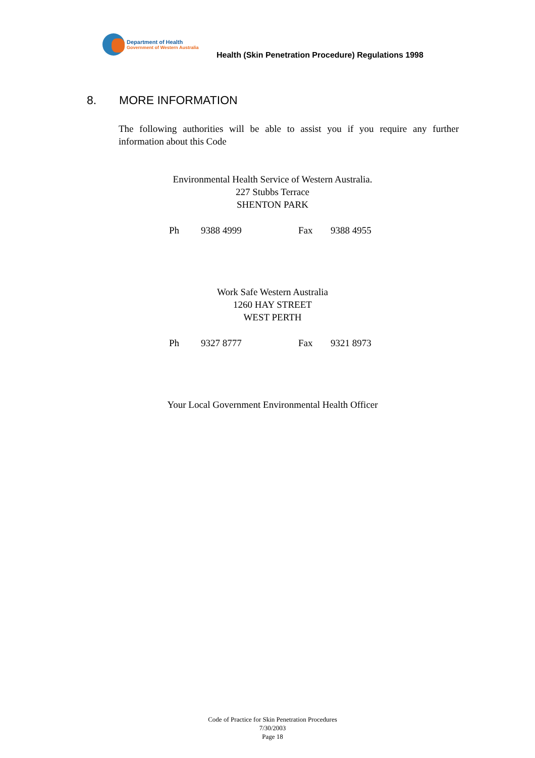Department of Health
Government of Western Australia
Health (Skin Penetration Procedure) Regulations 1998
8. MORE INFORMATION
The following authorities will be able to assist you if you require any further information about this Code
Environmental Health Service of Western Australia.
227 Stubbs Terrace
SHENTON PARK
Ph 9388 4999 Fax 9388 4955
Work Safe Western Australia
1260 HAY STREET
WEST PERTH
Ph 9327 8777 Fax 9321 8973
Your Local Government Environmental Health Officer
Code of Practice for Skin Penetration Procedures
7/30/2003
Page 18